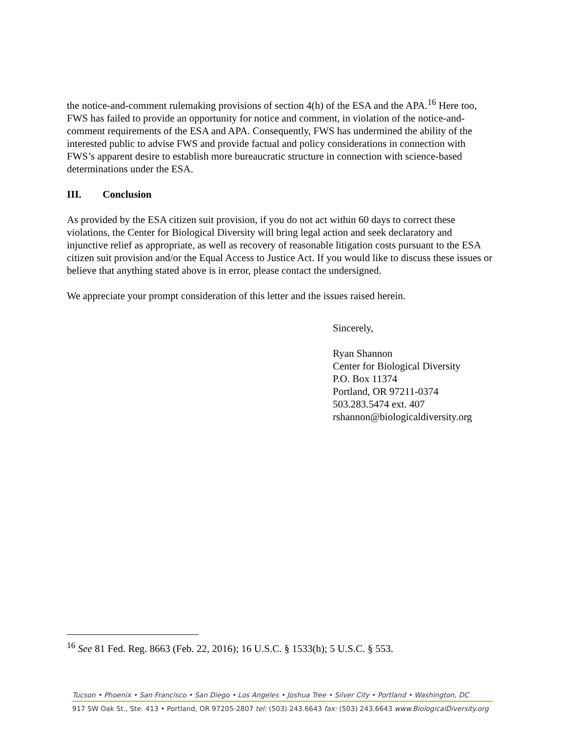the notice-and-comment rulemaking provisions of section 4(h) of the ESA and the APA.<sup>16</sup> Here too, FWS has failed to provide an opportunity for notice and comment, in violation of the notice-and-comment requirements of the ESA and APA. Consequently, FWS has undermined the ability of the interested public to advise FWS and provide factual and policy considerations in connection with FWS’s apparent desire to establish more bureaucratic structure in connection with science-based determinations under the ESA.
III. Conclusion
As provided by the ESA citizen suit provision, if you do not act within 60 days to correct these violations, the Center for Biological Diversity will bring legal action and seek declaratory and injunctive relief as appropriate, as well as recovery of reasonable litigation costs pursuant to the ESA citizen suit provision and/or the Equal Access to Justice Act. If you would like to discuss these issues or believe that anything stated above is in error, please contact the undersigned.
We appreciate your prompt consideration of this letter and the issues raised herein.
Sincerely,
Ryan Shannon
Center for Biological Diversity
P.O. Box 11374
Portland, OR 97211-0374
503.283.5474 ext. 407
rshannon@biologicaldiversity.org
<sup>16</sup> See 81 Fed. Reg. 8663 (Feb. 22, 2016); 16 U.S.C. § 1533(h); 5 U.S.C. § 553.
Tucson • Phoenix • San Francisco • San Diego • Los Angeles • Joshua Tree • Silver City • Portland • Washington, DC
917 SW Oak St., Ste. 413 • Portland, OR 97205-2807 tel: (503) 243.6643 fax: (503) 243.6643 www.BiologicalDiversity.org